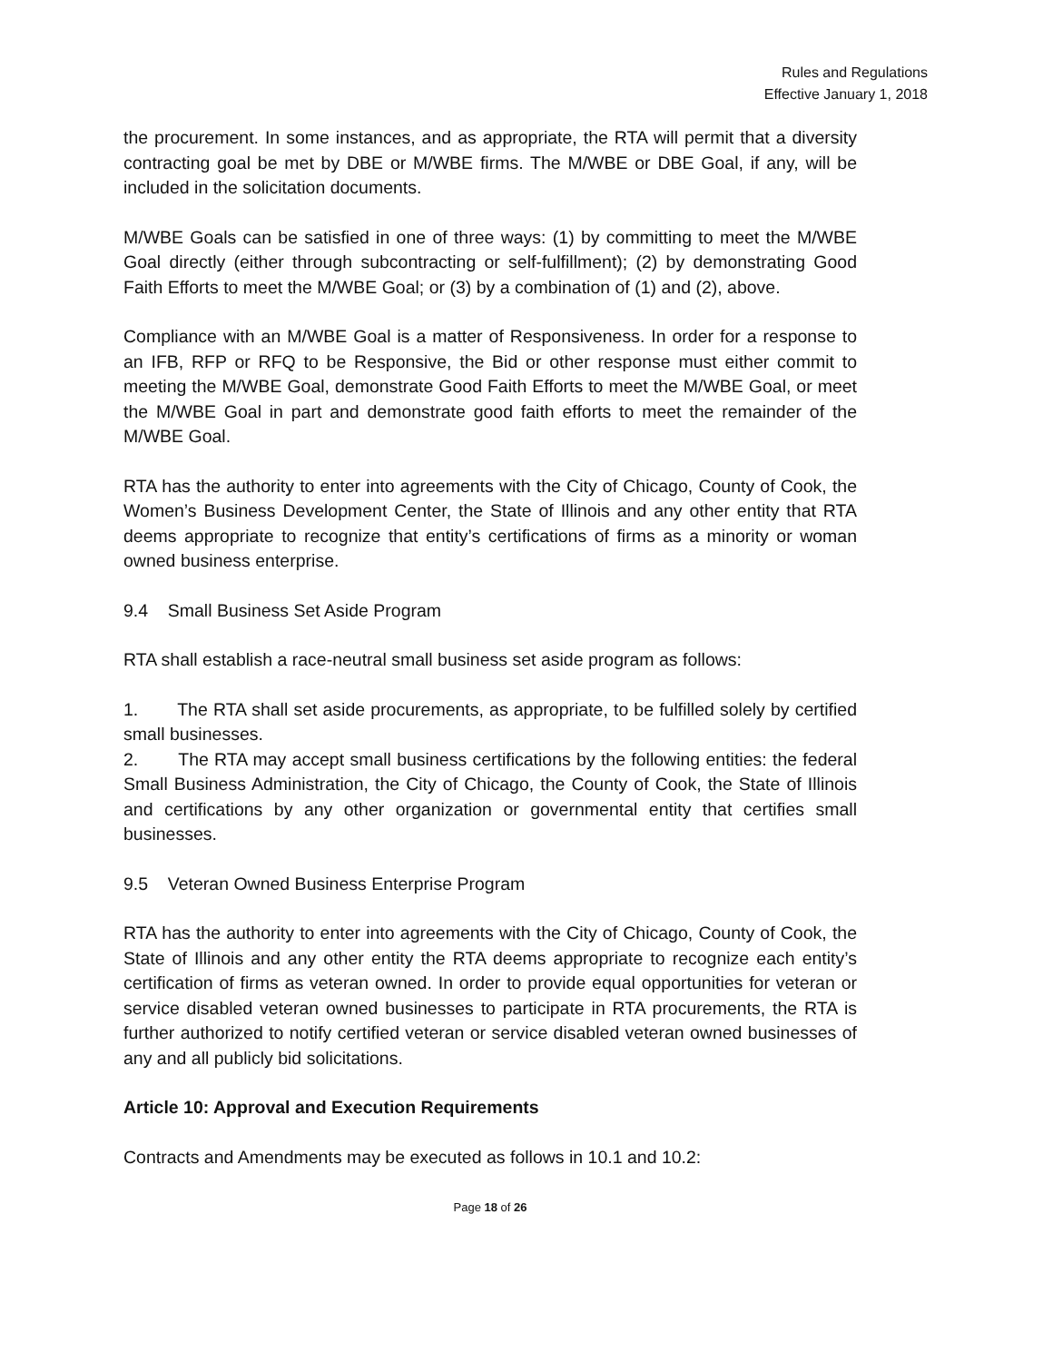Rules and Regulations
Effective January 1, 2018
the procurement. In some instances, and as appropriate, the RTA will permit that a diversity contracting goal be met by DBE or M/WBE firms. The M/WBE or DBE Goal, if any, will be included in the solicitation documents.
M/WBE Goals can be satisfied in one of three ways: (1) by committing to meet the M/WBE Goal directly (either through subcontracting or self-fulfillment); (2) by demonstrating Good Faith Efforts to meet the M/WBE Goal; or (3) by a combination of (1) and (2), above.
Compliance with an M/WBE Goal is a matter of Responsiveness. In order for a response to an IFB, RFP or RFQ to be Responsive, the Bid or other response must either commit to meeting the M/WBE Goal, demonstrate Good Faith Efforts to meet the M/WBE Goal, or meet the M/WBE Goal in part and demonstrate good faith efforts to meet the remainder of the M/WBE Goal.
RTA has the authority to enter into agreements with the City of Chicago, County of Cook, the Women’s Business Development Center, the State of Illinois and any other entity that RTA deems appropriate to recognize that entity’s certifications of firms as a minority or woman owned business enterprise.
9.4 Small Business Set Aside Program
RTA shall establish a race-neutral small business set aside program as follows:
1. The RTA shall set aside procurements, as appropriate, to be fulfilled solely by certified small businesses.
2. The RTA may accept small business certifications by the following entities: the federal Small Business Administration, the City of Chicago, the County of Cook, the State of Illinois and certifications by any other organization or governmental entity that certifies small businesses.
9.5 Veteran Owned Business Enterprise Program
RTA has the authority to enter into agreements with the City of Chicago, County of Cook, the State of Illinois and any other entity the RTA deems appropriate to recognize each entity’s certification of firms as veteran owned. In order to provide equal opportunities for veteran or service disabled veteran owned businesses to participate in RTA procurements, the RTA is further authorized to notify certified veteran or service disabled veteran owned businesses of any and all publicly bid solicitations.
Article 10: Approval and Execution Requirements
Contracts and Amendments may be executed as follows in 10.1 and 10.2:
Page 18 of 26